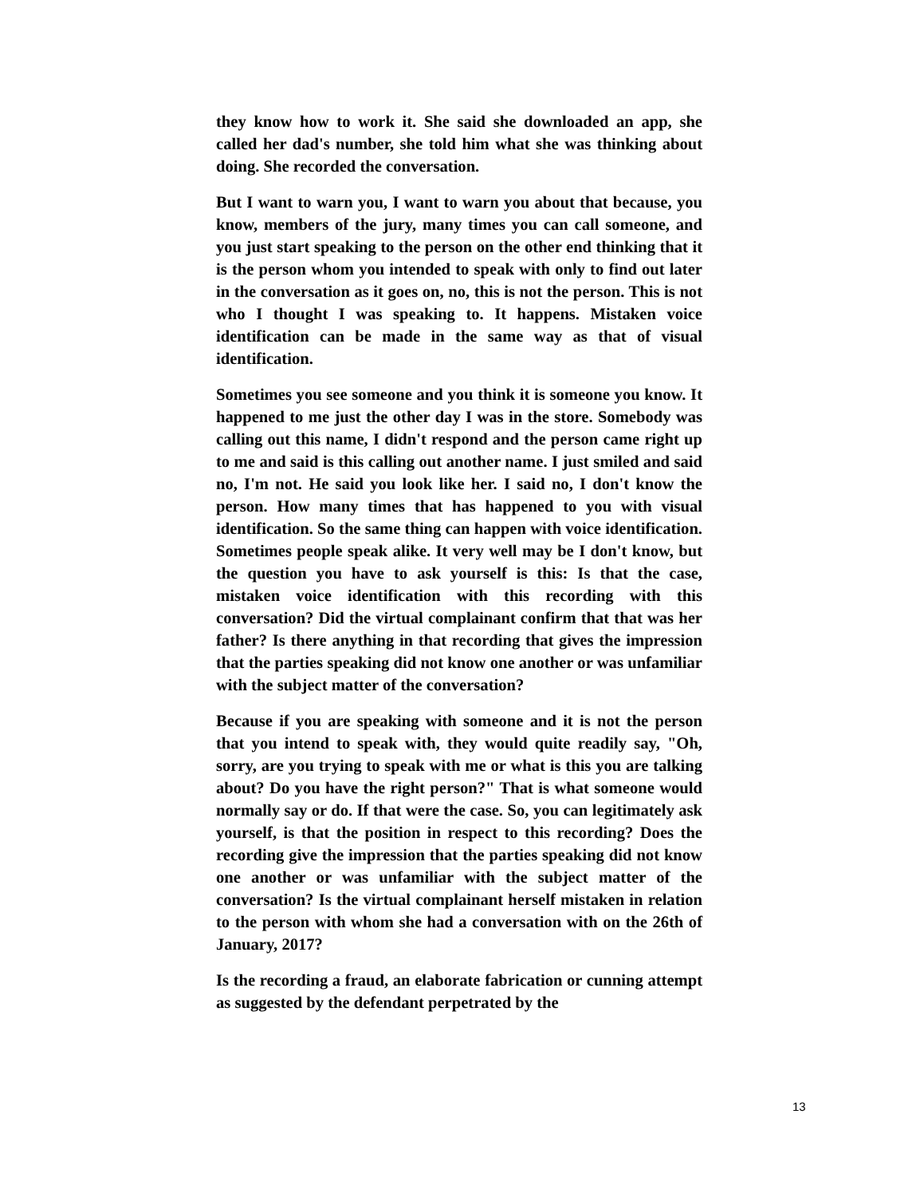they know how to work it. She said she downloaded an app, she called her dad's number, she told him what she was thinking about doing. She recorded the conversation.
But I want to warn you, I want to warn you about that because, you know, members of the jury, many times you can call someone, and you just start speaking to the person on the other end thinking that it is the person whom you intended to speak with only to find out later in the conversation as it goes on, no, this is not the person. This is not who I thought I was speaking to. It happens. Mistaken voice identification can be made in the same way as that of visual identification.
Sometimes you see someone and you think it is someone you know. It happened to me just the other day I was in the store. Somebody was calling out this name, I didn't respond and the person came right up to me and said is this calling out another name. I just smiled and said no, I'm not. He said you look like her. I said no, I don't know the person. How many times that has happened to you with visual identification. So the same thing can happen with voice identification. Sometimes people speak alike. It very well may be I don't know, but the question you have to ask yourself is this: Is that the case, mistaken voice identification with this recording with this conversation? Did the virtual complainant confirm that that was her father? Is there anything in that recording that gives the impression that the parties speaking did not know one another or was unfamiliar with the subject matter of the conversation?
Because if you are speaking with someone and it is not the person that you intend to speak with, they would quite readily say, "Oh, sorry, are you trying to speak with me or what is this you are talking about? Do you have the right person?" That is what someone would normally say or do. If that were the case. So, you can legitimately ask yourself, is that the position in respect to this recording? Does the recording give the impression that the parties speaking did not know one another or was unfamiliar with the subject matter of the conversation? Is the virtual complainant herself mistaken in relation to the person with whom she had a conversation with on the 26th of January, 2017?
Is the recording a fraud, an elaborate fabrication or cunning attempt as suggested by the defendant perpetrated by the
13